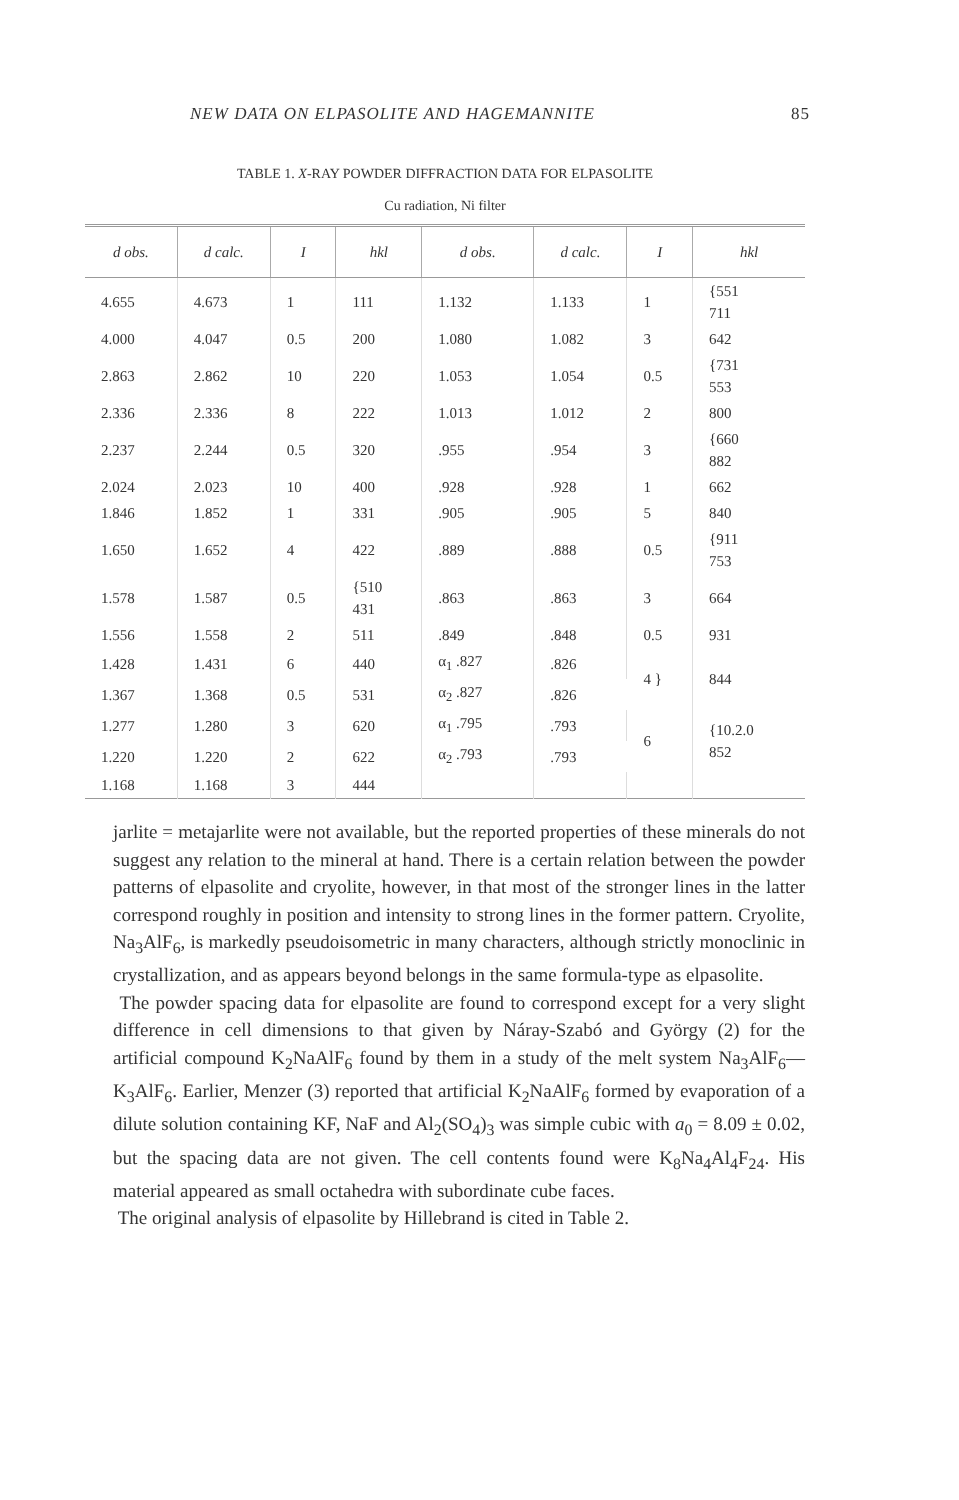NEW DATA ON ELPASOLITE AND HAGEMANNITE 85
TABLE 1. X-RAY POWDER DIFFRACTION DATA FOR ELPASOLITE
Cu radiation, Ni filter
| d obs. | d calc. | I | hkl | d obs. | d calc. | I | hkl |
| --- | --- | --- | --- | --- | --- | --- | --- |
| 4.655 | 4.673 | 1 | 111 | 1.132 | 1.133 | 1 | {551 711 |
| 4.000 | 4.047 | 0.5 | 200 | 1.080 | 1.082 | 3 | 642 |
| 2.863 | 2.862 | 10 | 220 | 1.053 | 1.054 | 0.5 | {731 553 |
| 2.336 | 2.336 | 8 | 222 | 1.013 | 1.012 | 2 | 800 |
| 2.237 | 2.244 | 0.5 | 320 | .955 | .954 | 3 | {660 882 |
| 2.024 | 2.023 | 10 | 400 | .928 | .928 | 1 | 662 |
| 1.846 | 1.852 | 1 | 331 | .905 | .905 | 5 | 840 |
| 1.650 | 1.652 | 4 | 422 | .889 | .888 | 0.5 | {911 753 |
| 1.578 | 1.587 | 0.5 | {510 431 | .863 | .863 | 3 | 664 |
| 1.556 | 1.558 | 2 | 511 | .849 | .848 | 0.5 | 931 |
| 1.428 | 1.431 | 6 | 440 | α<sub>1</sub> .827 | .826 | 4 } | 844 |
| 1.367 | 1.368 | 0.5 | 531 | α<sub>2</sub> .827 | .826 | | |
| 1.277 | 1.280 | 3 | 620 | α<sub>1</sub> .795 | .793 | 6 | {10.2.0 852 |
| 1.220 | 1.220 | 2 | 622 | α<sub>2</sub> .793 | .793 | | |
| 1.168 | 1.168 | 3 | 444 | | | | |
jarlite = metajarlite were not available, but the reported properties of these minerals do not suggest any relation to the mineral at hand. There is a certain relation between the powder patterns of elpasolite and cryolite, however, in that most of the stronger lines in the latter correspond roughly in position and intensity to strong lines in the former pattern. Cryolite, Na<sub>3</sub>AlF<sub>6</sub>, is markedly pseudoisometric in many characters, although strictly monoclinic in crystallization, and as appears beyond belongs in the same formula-type as elpasolite.
The powder spacing data for elpasolite are found to correspond except for a very slight difference in cell dimensions to that given by Náray-Szabó and György (2) for the artificial compound K<sub>2</sub>NaAlF<sub>6</sub> found by them in a study of the melt system Na<sub>3</sub>AlF<sub>6</sub>—K<sub>3</sub>AlF<sub>6</sub>. Earlier, Menzer (3) reported that artificial K<sub>2</sub>NaAlF<sub>6</sub> formed by evaporation of a dilute solution containing KF, NaF and Al<sub>2</sub>(SO<sub>4</sub>)<sub>3</sub> was simple cubic with a<sub>0</sub> = 8.09 ± 0.02, but the spacing data are not given. The cell contents found were K<sub>8</sub>Na<sub>4</sub>Al<sub>4</sub>F<sub>24</sub>. His material appeared as small octahedra with subordinate cube faces.
The original analysis of elpasolite by Hillebrand is cited in Table 2.